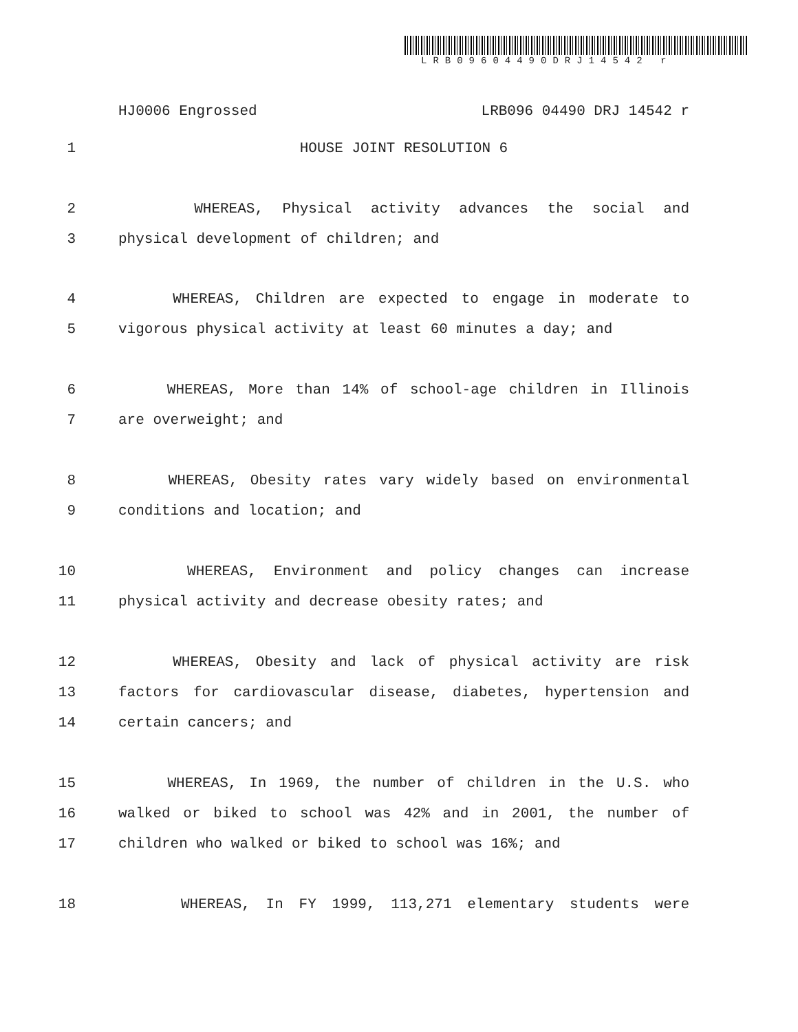LRB09604490DRJ14542 r
HJ0006 Engrossed LRB096 04490 DRJ 14542 r
1 HOUSE JOINT RESOLUTION 6
2 WHEREAS, Physical activity advances the social and
3 physical development of children; and
4 WHEREAS, Children are expected to engage in moderate to
5 vigorous physical activity at least 60 minutes a day; and
6 WHEREAS, More than 14% of school-age children in Illinois
7 are overweight; and
8 WHEREAS, Obesity rates vary widely based on environmental
9 conditions and location; and
10 WHEREAS, Environment and policy changes can increase
11 physical activity and decrease obesity rates; and
12 WHEREAS, Obesity and lack of physical activity are risk
13 factors for cardiovascular disease, diabetes, hypertension and
14 certain cancers; and
15 WHEREAS, In 1969, the number of children in the U.S. who
16 walked or biked to school was 42% and in 2001, the number of
17 children who walked or biked to school was 16%; and
18 WHEREAS, In FY 1999, 113,271 elementary students were